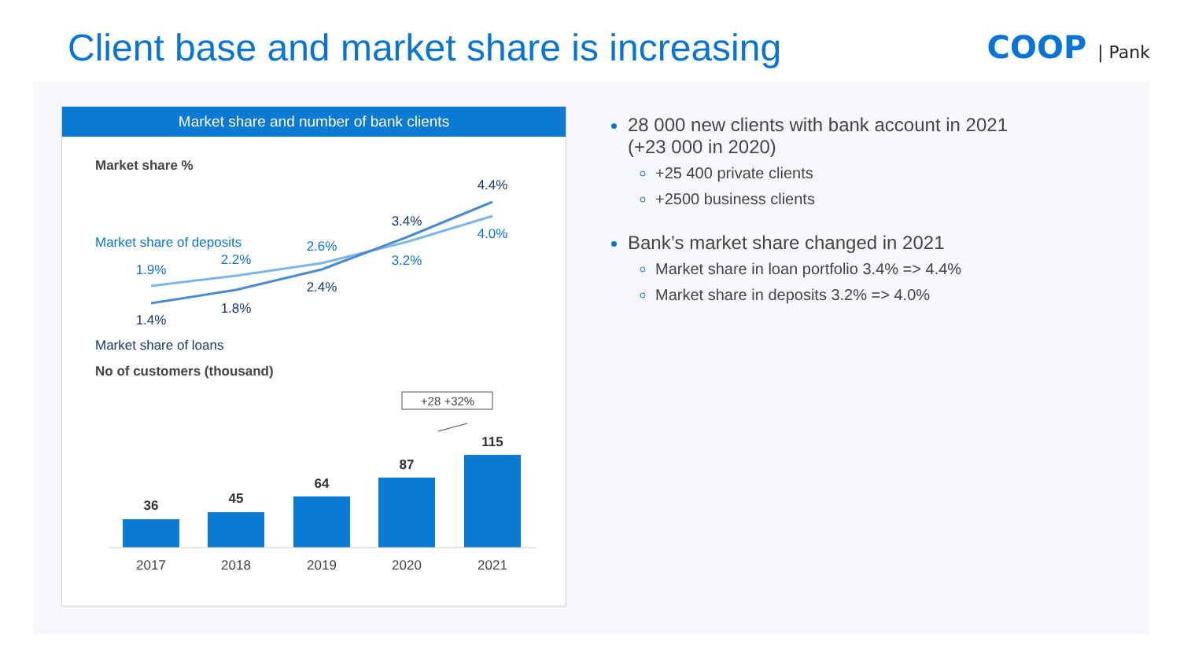Client base and market share is increasing
COOP | Pank
Market share and number of bank clients
Market share %
Market share of deposits
Market share of loans
No of customers (thousand)
1.9%
2.2%
2.6%
3.2%
4.0%
1.4%
1.8%
2.4%
3.4%
4.4%
+28 +32%
36
45
64
87
115
2017
2018
2019
2020
2021
28 000 new clients with bank account in 2021
(+23 000 in 2020)
+25 400 private clients
+2500 business clients
Bank’s market share changed in 2021
Market share in loan portfolio 3.4% => 4.4%
Market share in deposits 3.2% => 4.0%